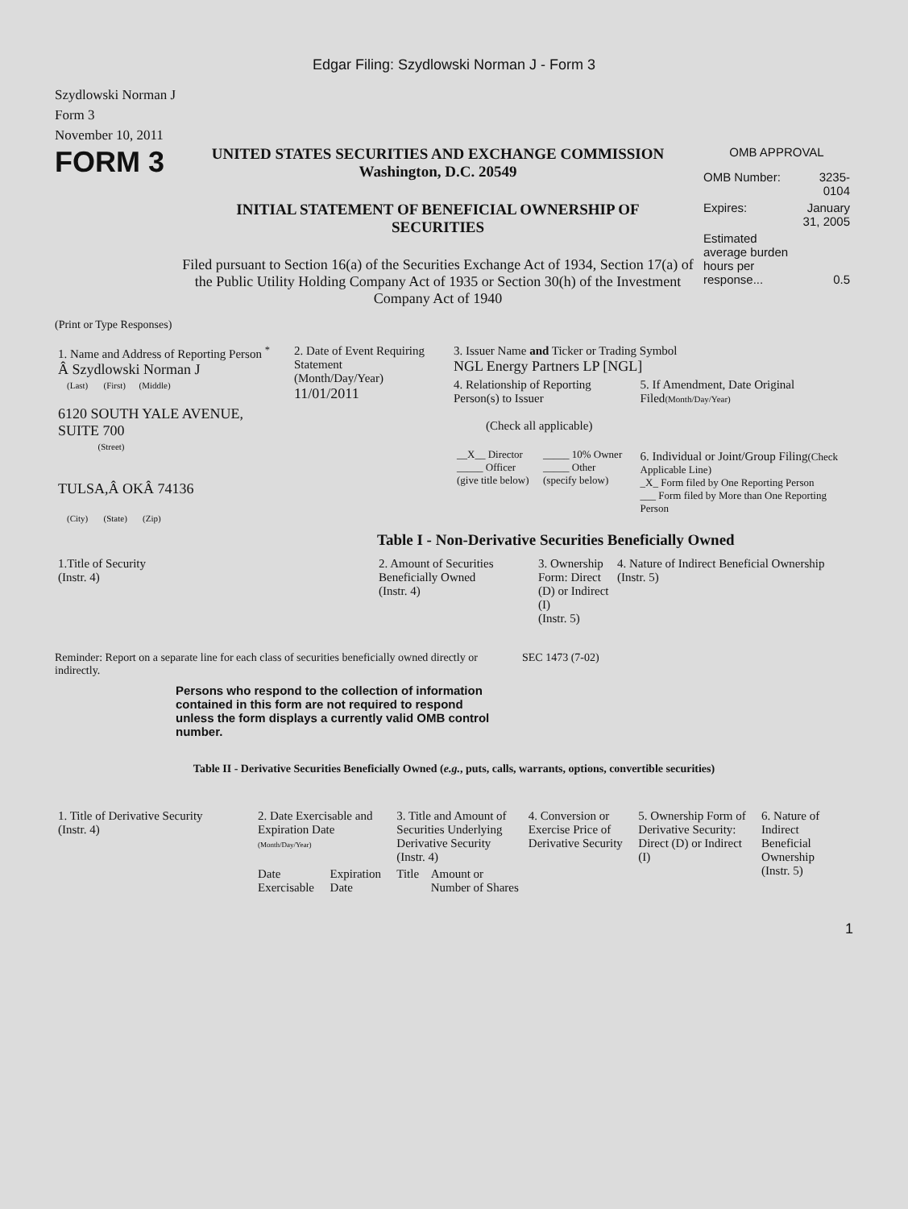Edgar Filing: Szydlowski Norman J - Form 3
Szydlowski Norman J
Form 3
November 10, 2011
FORM 3
UNITED STATES SECURITIES AND EXCHANGE COMMISSION
Washington, D.C. 20549
INITIAL STATEMENT OF BENEFICIAL OWNERSHIP OF SECURITIES
Filed pursuant to Section 16(a) of the Securities Exchange Act of 1934, Section 17(a) of the Public Utility Holding Company Act of 1935 or Section 30(h) of the Investment Company Act of 1940
OMB APPROVAL
| OMB Number: | 3235-0104 |
| Expires: | January 31, 2005 |
| Estimated average burden hours per response... | 0.5 |
(Print or Type Responses)
| 1. Name and Address of Reporting Person <sup>*</sup> Â Szydlowski Norman J (Last) (First) (Middle) 6120 SOUTH YALE AVENUE, SUITE 700 (Street) TULSA,Â OKÂ 74136 (City) (State) (Zip) | 2. Date of Event Requiring Statement (Month/Day/Year) 11/01/2011 | 3. Issuer Name and Ticker or Trading Symbol NGL Energy Partners LP [NGL] | |
| | | 4. Relationship of Reporting Person(s) to Issuer (Check all applicable) / __X__ Director _____ Officer (give title below) / _____ 10% Owner _____ Other (specify below) / | 5. If Amendment, Date Original Filed (Month/Day/Year) |
| | | | 6. Individual or Joint/Group Filing (Check Applicable Line) _X_ Form filed by One Reporting Person ___ Form filed by More than One Reporting Person |
Table I - Non-Derivative Securities Beneficially Owned
| 1.Title of Security (Instr. 4) | 2. Amount of Securities Beneficially Owned (Instr. 4) | 3. Ownership Form: Direct (D) or Indirect (I) (Instr. 5) | 4. Nature of Indirect Beneficial Ownership (Instr. 5) |
| --- | --- | --- | --- |
Reminder: Report on a separate line for each class of securities beneficially owned directly or indirectly.
SEC 1473 (7-02)
Persons who respond to the collection of information contained in this form are not required to respond unless the form displays a currently valid OMB control number.
Table II - Derivative Securities Beneficially Owned (e.g., puts, calls, warrants, options, convertible securities)
| 1. Title of Derivative Security (Instr. 4) | 2. Date Exercisable and Expiration Date (Month/Day/Year) | | 3. Title and Amount of Securities Underlying Derivative Security (Instr. 4) | | 4. Conversion or Exercise Price of Derivative Security | 5. Ownership Form of Derivative Security: Direct (D) or Indirect (I) | 6. Nature of Indirect Beneficial Ownership (Instr. 5) |
| --- | --- | --- | --- | --- | --- | --- | --- |
| | Date Exercisable | Expiration Date | Title | Amount or Number of Shares | | | |
1